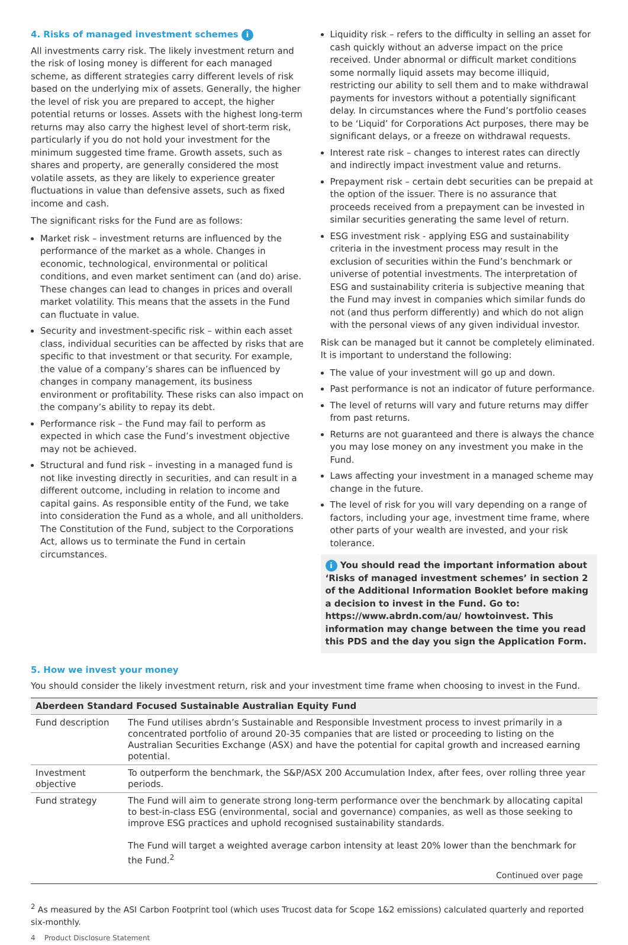4. Risks of managed investment schemes i
All investments carry risk. The likely investment return and the risk of losing money is different for each managed scheme, as different strategies carry different levels of risk based on the underlying mix of assets. Generally, the higher the level of risk you are prepared to accept, the higher potential returns or losses. Assets with the highest long-term returns may also carry the highest level of short-term risk, particularly if you do not hold your investment for the minimum suggested time frame. Growth assets, such as shares and property, are generally considered the most volatile assets, as they are likely to experience greater fluctuations in value than defensive assets, such as fixed income and cash.
The significant risks for the Fund are as follows:
Market risk – investment returns are influenced by the performance of the market as a whole. Changes in economic, technological, environmental or political conditions, and even market sentiment can (and do) arise. These changes can lead to changes in prices and overall market volatility. This means that the assets in the Fund can fluctuate in value.
Security and investment-specific risk – within each asset class, individual securities can be affected by risks that are specific to that investment or that security. For example, the value of a company’s shares can be influenced by changes in company management, its business environment or profitability. These risks can also impact on the company’s ability to repay its debt.
Performance risk – the Fund may fail to perform as expected in which case the Fund’s investment objective may not be achieved.
Structural and fund risk – investing in a managed fund is not like investing directly in securities, and can result in a different outcome, including in relation to income and capital gains. As responsible entity of the Fund, we take into consideration the Fund as a whole, and all unitholders. The Constitution of the Fund, subject to the Corporations Act, allows us to terminate the Fund in certain circumstances.
Liquidity risk – refers to the difficulty in selling an asset for cash quickly without an adverse impact on the price received. Under abnormal or difficult market conditions some normally liquid assets may become illiquid, restricting our ability to sell them and to make withdrawal payments for investors without a potentially significant delay. In circumstances where the Fund’s portfolio ceases to be ‘Liquid’ for Corporations Act purposes, there may be significant delays, or a freeze on withdrawal requests.
Interest rate risk – changes to interest rates can directly and indirectly impact investment value and returns.
Prepayment risk – certain debt securities can be prepaid at the option of the issuer. There is no assurance that proceeds received from a prepayment can be invested in similar securities generating the same level of return.
ESG investment risk - applying ESG and sustainability criteria in the investment process may result in the exclusion of securities within the Fund’s benchmark or universe of potential investments. The interpretation of ESG and sustainability criteria is subjective meaning that the Fund may invest in companies which similar funds do not (and thus perform differently) and which do not align with the personal views of any given individual investor.
Risk can be managed but it cannot be completely eliminated. It is important to understand the following:
The value of your investment will go up and down.
Past performance is not an indicator of future performance.
The level of returns will vary and future returns may differ from past returns.
Returns are not guaranteed and there is always the chance you may lose money on any investment you make in the Fund.
Laws affecting your investment in a managed scheme may change in the future.
The level of risk for you will vary depending on a range of factors, including your age, investment time frame, where other parts of your wealth are invested, and your risk tolerance.
i You should read the important information about ‘Risks of managed investment schemes’ in section 2 of the Additional Information Booklet before making a decision to invest in the Fund. Go to: https://www.abrdn.com/au/ howtoinvest. This information may change between the time you read this PDS and the day you sign the Application Form.
5. How we invest your money
You should consider the likely investment return, risk and your investment time frame when choosing to invest in the Fund.
| Aberdeen Standard Focused Sustainable Australian Equity Fund | |
| --- | --- |
| Fund description | The Fund utilises abrdn’s Sustainable and Responsible Investment process to invest primarily in a concentrated portfolio of around 20-35 companies that are listed or proceeding to listing on the Australian Securities Exchange (ASX) and have the potential for capital growth and increased earning potential. |
| Investment objective | To outperform the benchmark, the S&P/ASX 200 Accumulation Index, after fees, over rolling three year periods. |
| Fund strategy | The Fund will aim to generate strong long-term performance over the benchmark by allocating capital to best-in-class ESG (environmental, social and governance) companies, as well as those seeking to improve ESG practices and uphold recognised sustainability standards. The Fund will target a weighted average carbon intensity at least 20% lower than the benchmark for the Fund.<sup>2</sup> Continued over page |
<sup>2</sup> As measured by the ASI Carbon Footprint tool (which uses Trucost data for Scope 1&2 emissions) calculated quarterly and reported six-monthly.
4 Product Disclosure Statement